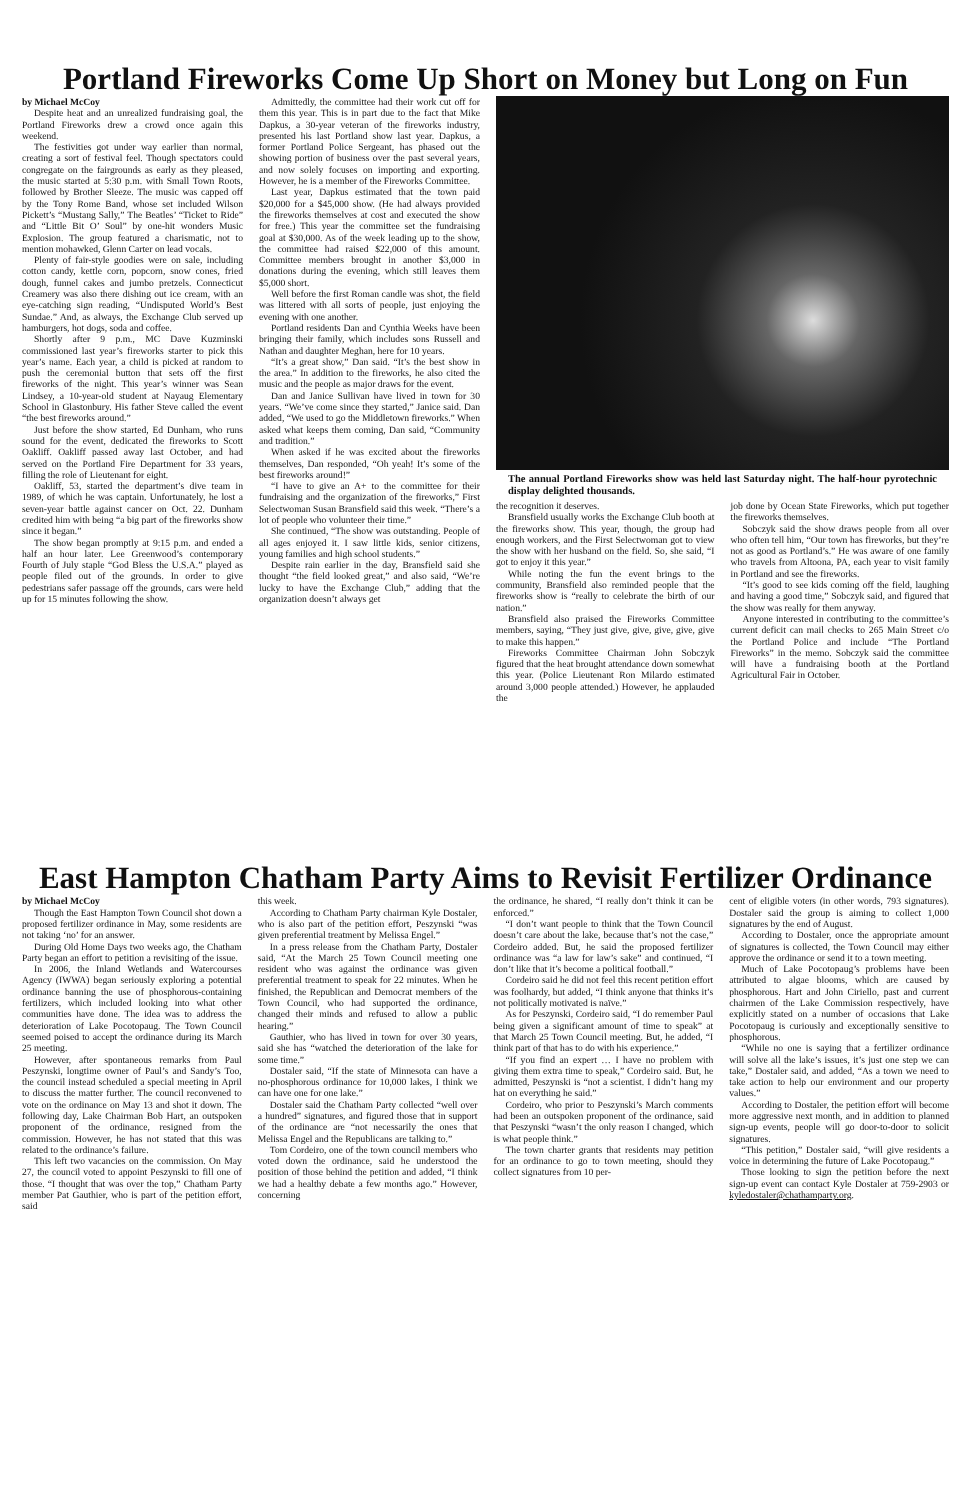Portland Fireworks Come Up Short on Money but Long on Fun
by Michael McCoy
Despite heat and an unrealized fundraising goal, the Portland Fireworks drew a crowd once again this weekend.
The festivities got under way earlier than normal, creating a sort of festival feel. Though spectators could congregate on the fairgrounds as early as they pleased, the music started at 5:30 p.m. with Small Town Roots, followed by Brother Sleeze. The music was capped off by the Tony Rome Band, whose set included Wilson Pickett’s “Mustang Sally,” The Beatles’ “Ticket to Ride” and “Little Bit O’ Soul” by one-hit wonders Music Explosion. The group featured a charismatic, not to mention mohawked, Glenn Carter on lead vocals.
Plenty of fair-style goodies were on sale, including cotton candy, kettle corn, popcorn, snow cones, fried dough, funnel cakes and jumbo pretzels. Connecticut Creamery was also there dishing out ice cream, with an eye-catching sign reading, “Undisputed World’s Best Sundae.” And, as always, the Exchange Club served up hamburgers, hot dogs, soda and coffee.
Shortly after 9 p.m., MC Dave Kuzminski commissioned last year’s fireworks starter to pick this year’s name. Each year, a child is picked at random to push the ceremonial button that sets off the first fireworks of the night. This year’s winner was Sean Lindsey, a 10-year-old student at Nayaug Elementary School in Glastonbury. His father Steve called the event “the best fireworks around.”
Just before the show started, Ed Dunham, who runs sound for the event, dedicated the fireworks to Scott Oakliff. Oakliff passed away last October, and had served on the Portland Fire Department for 33 years, filling the role of Lieutenant for eight.
Oakliff, 53, started the department’s dive team in 1989, of which he was captain. Unfortunately, he lost a seven-year battle against cancer on Oct. 22. Dunham credited him with being “a big part of the fireworks show since it began.”
The show began promptly at 9:15 p.m. and ended a half an hour later. Lee Greenwood’s contemporary Fourth of July staple “God Bless the U.S.A.” played as people filed out of the grounds. In order to give pedestrians safer passage off the grounds, cars were held up for 15 minutes following the show.
Admittedly, the committee had their work cut off for them this year. This is in part due to the fact that Mike Dapkus, a 30-year veteran of the fireworks industry, presented his last Portland show last year. Dapkus, a former Portland Police Sergeant, has phased out the showing portion of business over the past several years, and now solely focuses on importing and exporting. However, he is a member of the Fireworks Committee.
Last year, Dapkus estimated that the town paid $20,000 for a $45,000 show. (He had always provided the fireworks themselves at cost and executed the show for free.) This year the committee set the fundraising goal at $30,000. As of the week leading up to the show, the committee had raised $22,000 of this amount. Committee members brought in another $3,000 in donations during the evening, which still leaves them $5,000 short.
Well before the first Roman candle was shot, the field was littered with all sorts of people, just enjoying the evening with one another.
Portland residents Dan and Cynthia Weeks have been bringing their family, which includes sons Russell and Nathan and daughter Meghan, here for 10 years.
“It’s a great show,” Dan said. “It’s the best show in the area.” In addition to the fireworks, he also cited the music and the people as major draws for the event.
Dan and Janice Sullivan have lived in town for 30 years. “We’ve come since they started,” Janice said. Dan added, “We used to go the Middletown fireworks.” When asked what keeps them coming, Dan said, “Community and tradition.”
When asked if he was excited about the fireworks themselves, Dan responded, “Oh yeah! It’s some of the best fireworks around!”
“I have to give an A+ to the committee for their fundraising and the organization of the fireworks,” First Selectwoman Susan Bransfield said this week. “There’s a lot of people who volunteer their time.”
She continued, “The show was outstanding. People of all ages enjoyed it. I saw little kids, senior citizens, young families and high school students.”
Despite rain earlier in the day, Bransfield said she thought “the field looked great,” and also said, “We’re lucky to have the Exchange Club,” adding that the organization doesn’t always get
The annual Portland Fireworks show was held last Saturday night. The half-hour pyrotechnic display delighted thousands.
the recognition it deserves.
Bransfield usually works the Exchange Club booth at the fireworks show. This year, though, the group had enough workers, and the First Selectwoman got to view the show with her husband on the field. So, she said, “I got to enjoy it this year.”
While noting the fun the event brings to the community, Bransfield also reminded people that the fireworks show is “really to celebrate the birth of our nation.”
Bransfield also praised the Fireworks Committee members, saying, “They just give, give, give, give, give to make this happen.”
Fireworks Committee Chairman John Sobczyk figured that the heat brought attendance down somewhat this year. (Police Lieutenant Ron Milardo estimated around 3,000 people attended.) However, he applauded the
job done by Ocean State Fireworks, which put together the fireworks themselves.
Sobczyk said the show draws people from all over who often tell him, “Our town has fireworks, but they’re not as good as Portland’s.” He was aware of one family who travels from Altoona, PA, each year to visit family in Portland and see the fireworks.
“It’s good to see kids coming off the field, laughing and having a good time,” Sobczyk said, and figured that the show was really for them anyway.
Anyone interested in contributing to the committee’s current deficit can mail checks to 265 Main Street c/o the Portland Police and include “The Portland Fireworks” in the memo. Sobczyk said the committee will have a fundraising booth at the Portland Agricultural Fair in October.
East Hampton Chatham Party Aims to Revisit Fertilizer Ordinance
by Michael McCoy
Though the East Hampton Town Council shot down a proposed fertilizer ordinance in May, some residents are not taking ‘no’ for an answer.
During Old Home Days two weeks ago, the Chatham Party began an effort to petition a revisiting of the issue.
In 2006, the Inland Wetlands and Watercourses Agency (IWWA) began seriously exploring a potential ordinance banning the use of phosphorous-containing fertilizers, which included looking into what other communities have done. The idea was to address the deterioration of Lake Pocotopaug. The Town Council seemed poised to accept the ordinance during its March 25 meeting.
However, after spontaneous remarks from Paul Peszynski, longtime owner of Paul’s and Sandy’s Too, the council instead scheduled a special meeting in April to discuss the matter further. The council reconvened to vote on the ordinance on May 13 and shot it down. The following day, Lake Chairman Bob Hart, an outspoken proponent of the ordinance, resigned from the commission. However, he has not stated that this was related to the ordinance’s failure.
This left two vacancies on the commission. On May 27, the council voted to appoint Peszynski to fill one of those. “I thought that was over the top,” Chatham Party member Pat Gauthier, who is part of the petition effort, said
this week.
According to Chatham Party chairman Kyle Dostaler, who is also part of the petition effort, Peszynski “was given preferential treatment by Melissa Engel.”
In a press release from the Chatham Party, Dostaler said, “At the March 25 Town Council meeting one resident who was against the ordinance was given preferential treatment to speak for 22 minutes. When he finished, the Republican and Democrat members of the Town Council, who had supported the ordinance, changed their minds and refused to allow a public hearing.”
Gauthier, who has lived in town for over 30 years, said she has “watched the deterioration of the lake for some time.”
Dostaler said, “If the state of Minnesota can have a no-phosphorous ordinance for 10,000 lakes, I think we can have one for one lake.”
Dostaler said the Chatham Party collected “well over a hundred” signatures, and figured those that in support of the ordinance are “not necessarily the ones that Melissa Engel and the Republicans are talking to.”
Tom Cordeiro, one of the town council members who voted down the ordinance, said he understood the position of those behind the petition and added, “I think we had a healthy debate a few months ago.” However, concerning
the ordinance, he shared, “I really don’t think it can be enforced.”
“I don’t want people to think that the Town Council doesn’t care about the lake, because that’s not the case,” Cordeiro added. But, he said the proposed fertilizer ordinance was “a law for law’s sake” and continued, “I don’t like that it’s become a political football.”
Cordeiro said he did not feel this recent petition effort was foolhardy, but added, “I think anyone that thinks it’s not politically motivated is naïve.”
As for Peszynski, Cordeiro said, “I do remember Paul being given a significant amount of time to speak” at that March 25 Town Council meeting. But, he added, “I think part of that has to do with his experience.”
“If you find an expert … I have no problem with giving them extra time to speak,” Cordeiro said. But, he admitted, Peszynski is “not a scientist. I didn’t hang my hat on everything he said.”
Cordeiro, who prior to Peszynski’s March comments had been an outspoken proponent of the ordinance, said that Peszynski “wasn’t the only reason I changed, which is what people think.”
The town charter grants that residents may petition for an ordinance to go to town meeting, should they collect signatures from 10 per-
cent of eligible voters (in other words, 793 signatures). Dostaler said the group is aiming to collect 1,000 signatures by the end of August.
According to Dostaler, once the appropriate amount of signatures is collected, the Town Council may either approve the ordinance or send it to a town meeting.
Much of Lake Pocotopaug’s problems have been attributed to algae blooms, which are caused by phosphorous. Hart and John Ciriello, past and current chairmen of the Lake Commission respectively, have explicitly stated on a number of occasions that Lake Pocotopaug is curiously and exceptionally sensitive to phosphorous.
“While no one is saying that a fertilizer ordinance will solve all the lake’s issues, it’s just one step we can take,” Dostaler said, and added, “As a town we need to take action to help our environment and our property values.”
According to Dostaler, the petition effort will become more aggressive next month, and in addition to planned sign-up events, people will go door-to-door to solicit signatures.
“This petition,” Dostaler said, “will give residents a voice in determining the future of Lake Pocotopaug.”
Those looking to sign the petition before the next sign-up event can contact Kyle Dostaler at 759-2903 or kyledostaler@chathamparty.org.